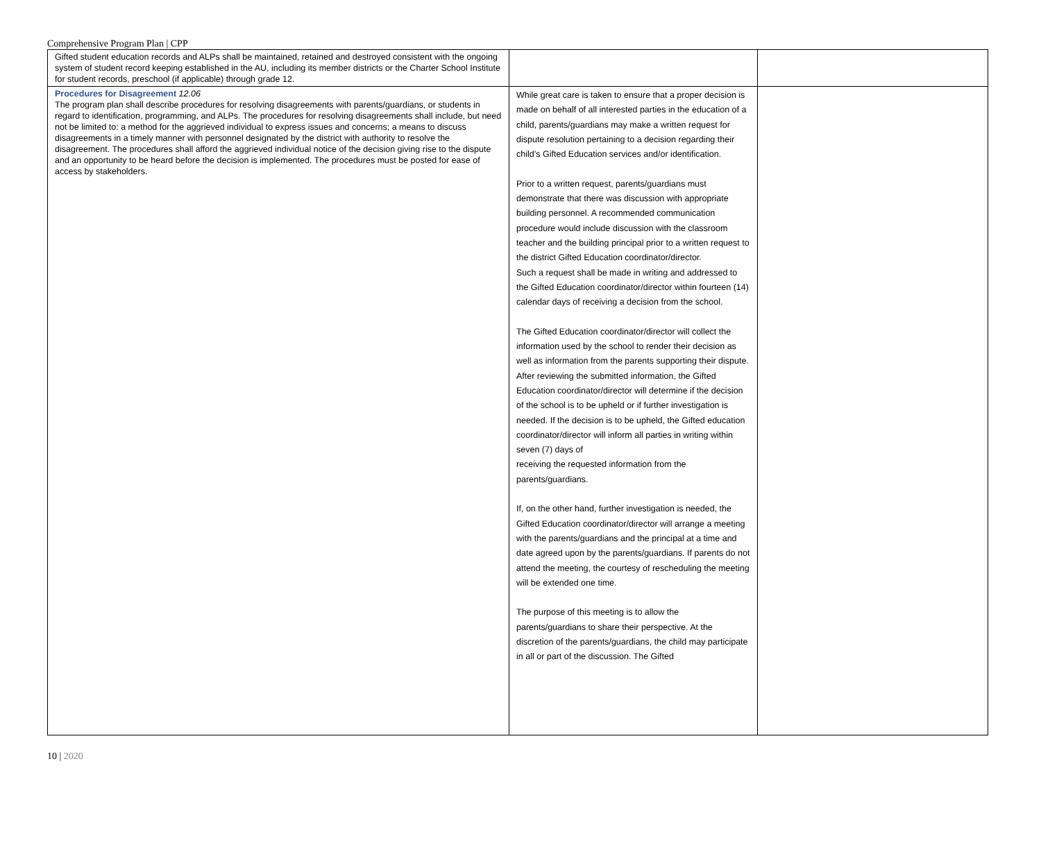Comprehensive Program Plan | CPP
| Gifted student education records and ALPs shall be maintained, retained and destroyed consistent with the ongoing system of student record keeping established in the AU, including its member districts or the Charter School Institute for student records, preschool (if applicable) through grade 12. | | |
| Procedures for Disagreement 12.06 The program plan shall describe procedures for resolving disagreements with parents/guardians, or students in regard to identification, programming, and ALPs. The procedures for resolving disagreements shall include, but need not be limited to: a method for the aggrieved individual to express issues and concerns; a means to discuss disagreements in a timely manner with personnel designated by the district with authority to resolve the disagreement. The procedures shall afford the aggrieved individual notice of the decision giving rise to the dispute and an opportunity to be heard before the decision is implemented. The procedures must be posted for ease of access by stakeholders. | While great care is taken to ensure that a proper decision is made on behalf of all interested parties in the education of a child, parents/guardians may make a written request for dispute resolution pertaining to a decision regarding their child’s Gifted Education services and/or identification. Prior to a written request, parents/guardians must demonstrate that there was discussion with appropriate building personnel. A recommended communication procedure would include discussion with the classroom teacher and the building principal prior to a written request to the district Gifted Education coordinator/director. Such a request shall be made in writing and addressed to the Gifted Education coordinator/director within fourteen (14) calendar days of receiving a decision from the school. The Gifted Education coordinator/director will collect the information used by the school to render their decision as well as information from the parents supporting their dispute. After reviewing the submitted information, the Gifted Education coordinator/director will determine if the decision of the school is to be upheld or if further investigation is needed. If the decision is to be upheld, the Gifted education coordinator/director will inform all parties in writing within seven (7) days of receiving the requested information from the parents/guardians. If, on the other hand, further investigation is needed, the Gifted Education coordinator/director will arrange a meeting with the parents/guardians and the principal at a time and date agreed upon by the parents/guardians. If parents do not attend the meeting, the courtesy of rescheduling the meeting will be extended one time. The purpose of this meeting is to allow the parents/guardians to share their perspective. At the discretion of the parents/guardians, the child may participate in all or part of the discussion. The Gifted | |
10 | 2020